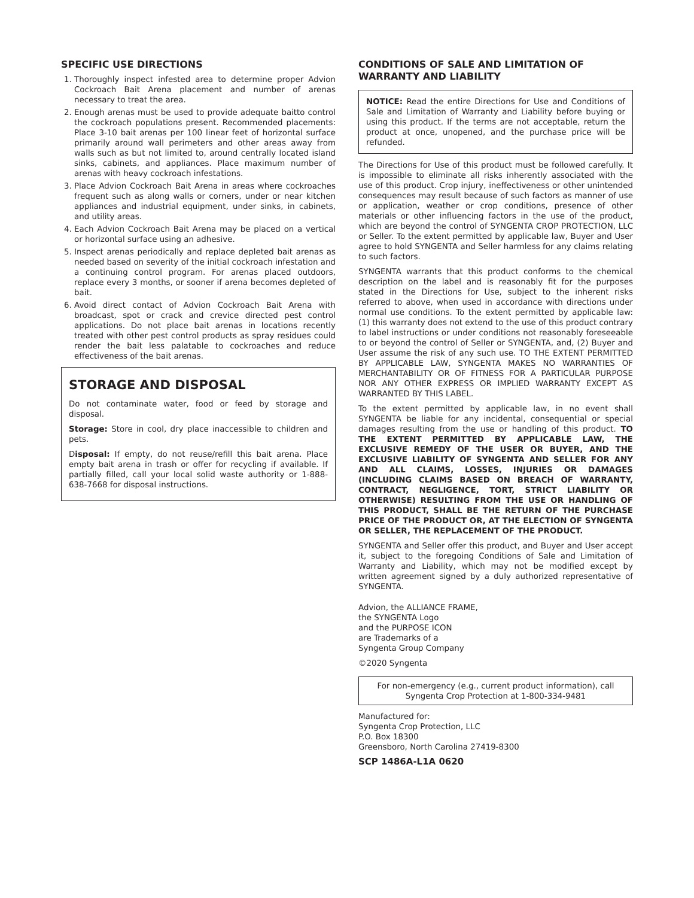SPECIFIC USE DIRECTIONS
1. Thoroughly inspect infested area to determine proper Advion Cockroach Bait Arena placement and number of arenas necessary to treat the area.
2. Enough arenas must be used to provide adequate baitto control the cockroach populations present. Recommended placements: Place 3-10 bait arenas per 100 linear feet of horizontal surface primarily around wall perimeters and other areas away from walls such as but not limited to, around centrally located island sinks, cabinets, and appliances. Place maximum number of arenas with heavy cockroach infestations.
3. Place Advion Cockroach Bait Arena in areas where cockroaches frequent such as along walls or corners, under or near kitchen appliances and industrial equipment, under sinks, in cabinets, and utility areas.
4. Each Advion Cockroach Bait Arena may be placed on a vertical or horizontal surface using an adhesive.
5. Inspect arenas periodically and replace depleted bait arenas as needed based on severity of the initial cockroach infestation and a continuing control program. For arenas placed outdoors, replace every 3 months, or sooner if arena becomes depleted of bait.
6. Avoid direct contact of Advion Cockroach Bait Arena with broadcast, spot or crack and crevice directed pest control applications. Do not place bait arenas in locations recently treated with other pest control products as spray residues could render the bait less palatable to cockroaches and reduce effectiveness of the bait arenas.
STORAGE AND DISPOSAL
Do not contaminate water, food or feed by storage and disposal.
Storage: Store in cool, dry place inaccessible to children and pets.
Disposal: If empty, do not reuse/refill this bait arena. Place empty bait arena in trash or offer for recycling if available. If partially filled, call your local solid waste authority or 1-888-638-7668 for disposal instructions.
CONDITIONS OF SALE AND LIMITATION OF WARRANTY AND LIABILITY
NOTICE: Read the entire Directions for Use and Conditions of Sale and Limitation of Warranty and Liability before buying or using this product. If the terms are not acceptable, return the product at once, unopened, and the purchase price will be refunded.
The Directions for Use of this product must be followed carefully. It is impossible to eliminate all risks inherently associated with the use of this product. Crop injury, ineffectiveness or other unintended consequences may result because of such factors as manner of use or application, weather or crop conditions, presence of other materials or other influencing factors in the use of the product, which are beyond the control of SYNGENTA CROP PROTECTION, LLC or Seller. To the extent permitted by applicable law, Buyer and User agree to hold SYNGENTA and Seller harmless for any claims relating to such factors.
SYNGENTA warrants that this product conforms to the chemical description on the label and is reasonably fit for the purposes stated in the Directions for Use, subject to the inherent risks referred to above, when used in accordance with directions under normal use conditions. To the extent permitted by applicable law: (1) this warranty does not extend to the use of this product contrary to label instructions or under conditions not reasonably foreseeable to or beyond the control of Seller or SYNGENTA, and, (2) Buyer and User assume the risk of any such use. TO THE EXTENT PERMITTED BY APPLICABLE LAW, SYNGENTA MAKES NO WARRANTIES OF MERCHANTABILITY OR OF FITNESS FOR A PARTICULAR PURPOSE NOR ANY OTHER EXPRESS OR IMPLIED WARRANTY EXCEPT AS WARRANTED BY THIS LABEL.
To the extent permitted by applicable law, in no event shall SYNGENTA be liable for any incidental, consequential or special damages resulting from the use or handling of this product. TO THE EXTENT PERMITTED BY APPLICABLE LAW, THE EXCLUSIVE REMEDY OF THE USER OR BUYER, AND THE EXCLUSIVE LIABILITY OF SYNGENTA AND SELLER FOR ANY AND ALL CLAIMS, LOSSES, INJURIES OR DAMAGES (INCLUDING CLAIMS BASED ON BREACH OF WARRANTY, CONTRACT, NEGLIGENCE, TORT, STRICT LIABILITY OR OTHERWISE) RESULTING FROM THE USE OR HANDLING OF THIS PRODUCT, SHALL BE THE RETURN OF THE PURCHASE PRICE OF THE PRODUCT OR, AT THE ELECTION OF SYNGENTA OR SELLER, THE REPLACEMENT OF THE PRODUCT.
SYNGENTA and Seller offer this product, and Buyer and User accept it, subject to the foregoing Conditions of Sale and Limitation of Warranty and Liability, which may not be modified except by written agreement signed by a duly authorized representative of SYNGENTA.
Advion, the ALLIANCE FRAME,
the SYNGENTA Logo
and the PURPOSE ICON
are Trademarks of a
Syngenta Group Company
©2020 Syngenta
For non-emergency (e.g., current product information), call Syngenta Crop Protection at 1-800-334-9481
Manufactured for:
Syngenta Crop Protection, LLC
P.O. Box 18300
Greensboro, North Carolina 27419-8300
SCP 1486A-L1A 0620